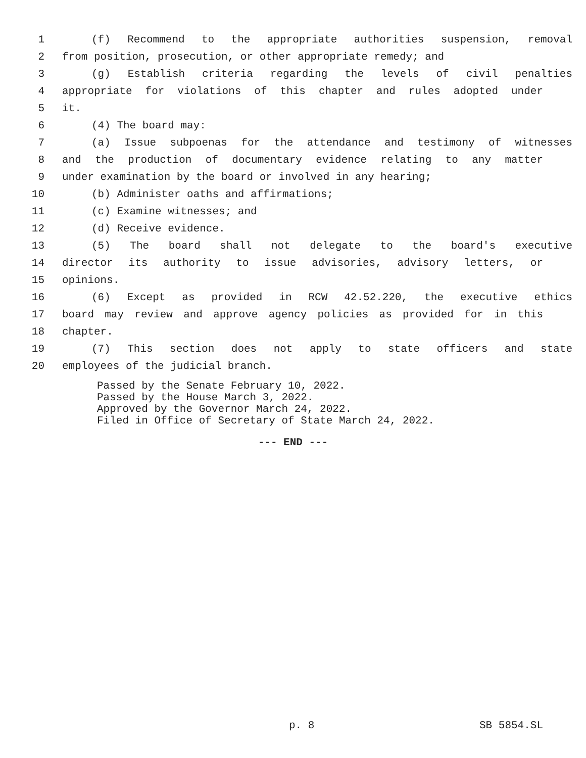1 (f) Recommend to the appropriate authorities suspension, removal
2 from position, prosecution, or other appropriate remedy; and
3 (g) Establish criteria regarding the levels of civil penalties
4 appropriate for violations of this chapter and rules adopted under
5 it.
6 (4) The board may:
7 (a) Issue subpoenas for the attendance and testimony of witnesses
8 and the production of documentary evidence relating to any matter
9 under examination by the board or involved in any hearing;
10 (b) Administer oaths and affirmations;
11 (c) Examine witnesses; and
12 (d) Receive evidence.
13 (5) The board shall not delegate to the board's executive
14 director its authority to issue advisories, advisory letters, or
15 opinions.
16 (6) Except as provided in RCW 42.52.220, the executive ethics
17 board may review and approve agency policies as provided for in this
18 chapter.
19 (7) This section does not apply to state officers and state
20 employees of the judicial branch.
Passed by the Senate February 10, 2022. Passed by the House March 3, 2022. Approved by the Governor March 24, 2022. Filed in Office of Secretary of State March 24, 2022.
--- END ---
p. 8 SB 5854.SL